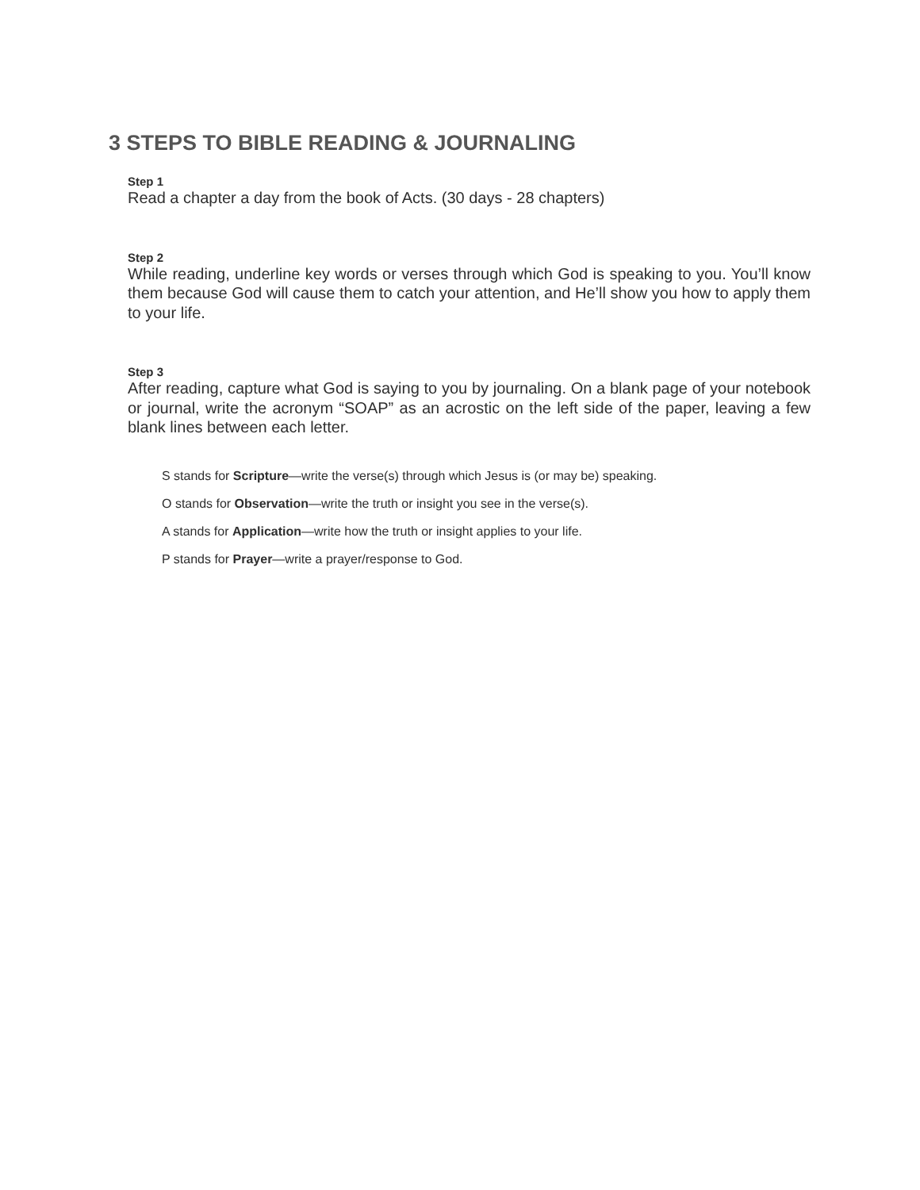3 STEPS TO BIBLE READING & JOURNALING
Step 1
Read a chapter a day from the book of Acts. (30 days - 28 chapters)
Step 2
While reading, underline key words or verses through which God is speaking to you. You’ll know them because God will cause them to catch your attention, and He’ll show you how to apply them to your life.
Step 3
After reading, capture what God is saying to you by journaling. On a blank page of your notebook or journal, write the acronym “SOAP” as an acrostic on the left side of the paper, leaving a few blank lines between each letter.
S stands for Scripture—write the verse(s) through which Jesus is (or may be) speaking.
O stands for Observation—write the truth or insight you see in the verse(s).
A stands for Application—write how the truth or insight applies to your life.
P stands for Prayer—write a prayer/response to God.